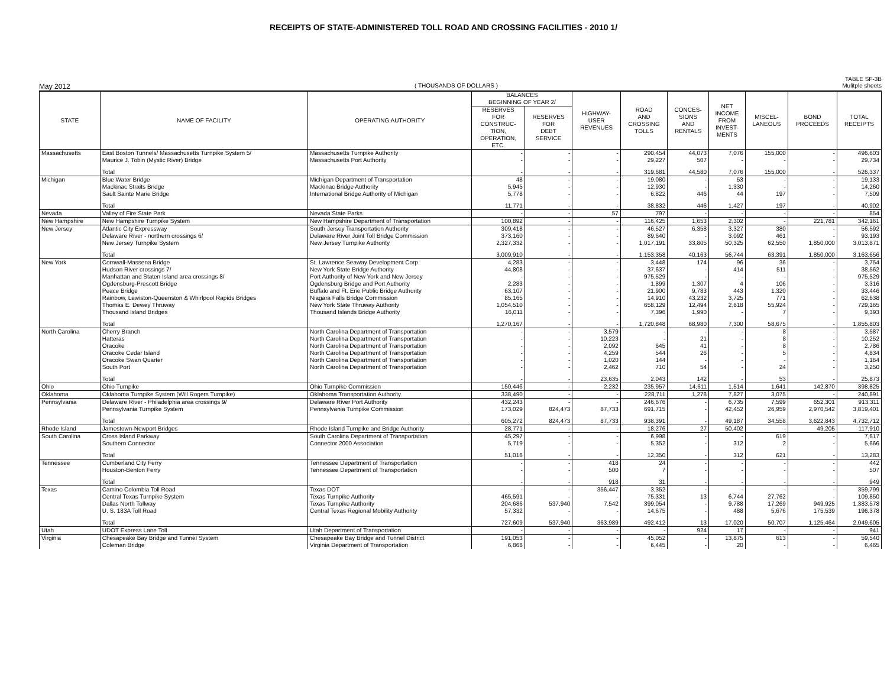RECEIPTS OF STATE-ADMINISTERED TOLL ROAD AND CROSSING FACILITIES - 2010 1/
TABLE SF-3B
May 2012 ( THOUSANDS OF DOLLARS ) Mulitple sheets
| STATE | NAME OF FACILITY | OPERATING AUTHORITY | BALANCES BEGINNING OF YEAR 2/ | | HIGHWAY- USER REVENUES | ROAD AND CROSSING TOLLS | CONCES- SIONS AND RENTALS | NET INCOME FROM INVEST- MENTS | MISCEL- LANEOUS | BOND PROCEEDS | TOTAL RECEIPTS |
| --- | --- | --- | --- | --- | --- | --- | --- | --- | --- | --- | --- |
| | | | RESERVES FOR CONSTRUC- TION, OPERATION, ETC. | RESERVES FOR DEBT SERVICE | | | | | | | |
| Massachusetts | East Boston Tunnels/ Massachusetts Turnpike System 5/ | Massachusetts Turnpike Authority | - | - | - | 290,454 | 44,073 | 7,076 | 155,000 | - | 496,603 |
| | Maurice J. Tobin (Mystic River) Bridge | Massachusetts Port Authority | - | - | - | 29,227 | 507 | - | - | - | 29,734 |
| | Total | | - | - | - | 319,681 | 44,580 | 7,076 | 155,000 | - | 526,337 |
| Michigan | Blue Water Bridge | Michigan Department of Transportation | 48 | - | - | 19,080 | - | 53 | - | - | 19,133 |
| | Mackinac Straits Bridge | Mackinac Bridge Authority | 5,945 | - | - | 12,930 | - | 1,330 | - | - | 14,260 |
| | Sault Sainte Marie Bridge | International Bridge Authority of Michigan | 5,778 | - | - | 6,822 | 446 | 44 | 197 | - | 7,509 |
| | Total | | 11,771 | - | - | 38,832 | 446 | 1,427 | 197 | - | 40,902 |
| Nevada | Valley of Fire State Park | Nevada State Parks | - | - | 57 | 797 | - | - | - | - | 854 |
| New Hampshire | New Hampshire Turnpike System | New Hampshire Department of Transportation | 100,892 | - | - | 116,425 | 1,653 | 2,302 | - | 221,781 | 342,161 |
| New Jersey | Atlantic City Expressway | South Jersey Transportation Authority | 309,418 | - | - | 46,527 | 6,358 | 3,327 | 380 | - | 56,592 |
| | Delaware River - northern crossings 6/ | Delaware River Joint Toll Bridge Commission | 373,160 | - | - | 89,640 | - | 3,092 | 461 | - | 93,193 |
| | New Jersey Turnpike System | New Jersey Turnpike Authority | 2,327,332 | - | - | 1,017,191 | 33,805 | 50,325 | 62,550 | 1,850,000 | 3,013,871 |
| | Total | | 3,009,910 | - | - | 1,153,358 | 40,163 | 56,744 | 63,391 | 1,850,000 | 3,163,656 |
| New York | Cornwall-Massena Bridge | St. Lawrence Seaway Development Corp. | 4,283 | - | - | 3,448 | 174 | 96 | 36 | - | 3,754 |
| | Hudson River crossings 7/ | New York State Bridge Authority | 44,808 | - | - | 37,637 | - | 414 | 511 | - | 38,562 |
| | Manhattan and Staten Island area crossings 8/ | Port Authority of New York and New Jersey | - | - | - | 975,529 | - | - | - | - | 975,529 |
| | Ogdensburg-Prescott Bridge | Ogdensburg Bridge and Port Authority | 2,283 | - | - | 1,899 | 1,307 | 4 | 106 | - | 3,316 |
| | Peace Bridge | Buffalo and Ft. Erie Public Bridge Authority | 63,107 | - | - | 21,900 | 9,783 | 443 | 1,320 | - | 33,446 |
| | Rainbow, Lewiston-Queenston & Whirlpool Rapids Bridges | Niagara Falls Bridge Commission | 85,165 | - | - | 14,910 | 43,232 | 3,725 | 771 | - | 62,638 |
| | Thomas E. Dewey Thruway | New York State Thruway Authority | 1,054,510 | - | - | 658,129 | 12,494 | 2,618 | 55,924 | - | 729,165 |
| | Thousand Island Bridges | Thousand Islands Bridge Authority | 16,011 | - | - | 7,396 | 1,990 | - | 7 | - | 9,393 |
| | Total | | 1,270,167 | - | - | 1,720,848 | 68,980 | 7,300 | 58,675 | - | 1,855,803 |
| North Carolina | Cherry Branch | North Carolina Department of Transportation | - | - | 3,579 | - | - | - | 8 | - | 3,587 |
| | Hatteras | North Carolina Department of Transportation | - | - | 10,223 | - | 21 | - | 8 | - | 10,252 |
| | Oracoke | North Carolina Department of Transportation | - | - | 2,092 | 645 | 41 | - | 8 | - | 2,786 |
| | Oracoke Cedar Island | North Carolina Department of Transportation | - | - | 4,259 | 544 | 26 | - | 5 | - | 4,834 |
| | Oracoke Swan Quarter | North Carolina Department of Transportation | - | - | 1,020 | 144 | - | - | - | - | 1,164 |
| | South Port | North Carolina Department of Transportation | - | - | 2,462 | 710 | 54 | - | 24 | - | 3,250 |
| | Total | | - | - | 23,635 | 2,043 | 142 | - | 53 | - | 25,873 |
| Ohio | Ohio Turnpike | Ohio Turnpike Commission | 150,446 | - | 2,232 | 235,957 | 14,611 | 1,514 | 1,641 | 142,870 | 398,825 |
| Oklahoma | Oklahoma Turnpike System (Will Rogers Turnpike) | Oklahoma Transportation Authority | 338,490 | - | - | 228,711 | 1,278 | 7,827 | 3,075 | - | 240,891 |
| Pennsylvania | Delaware River - Philadelphia area crossings 9/ | Delaware River Port Authority | 432,243 | - | - | 246,676 | - | 6,735 | 7,599 | 652,301 | 913,311 |
| | Pennsylvania Turnpike System | Pennsylvania Turnpike Commission | 173,029 | 824,473 | 87,733 | 691,715 | - | 42,452 | 26,959 | 2,970,542 | 3,819,401 |
| | Total | | 605,272 | 824,473 | 87,733 | 938,391 | - | 49,187 | 34,558 | 3,622,843 | 4,732,712 |
| Rhode Island | Jamestown-Newport Bridges | Rhode Island Turnpike and Bridge Authority | 28,771 | - | - | 18,276 | 27 | 50,402 | - | 49,205 | 117,910 |
| South Carolina | Cross Island Parkway | South Carolina Department of Transportation | 45,297 | - | - | 6,998 | - | - | 619 | - | 7,617 |
| | Southern Connector | Connector 2000 Association | 5,719 | - | - | 5,352 | - | 312 | 2 | - | 5,666 |
| | Total | | 51,016 | - | - | 12,350 | - | 312 | 621 | - | 13,283 |
| Tennessee | Cumberland City Ferry | Tennessee Department of Transportation | - | - | 418 | 24 | - | - | - | - | 442 |
| | Houston-Benton Ferry | Tennessee Department of Transportation | - | - | 500 | 7 | - | - | - | - | 507 |
| | Total | | - | - | 918 | 31 | - | - | - | - | 949 |
| Texas | Camino Colombia Toll Road | Texas DOT | - | - | 356,447 | 3,352 | - | - | - | - | 359,799 |
| | Central Texas Turnpike System | Texas Turnpike Authority | 465,591 | - | - | 75,331 | 13 | 6,744 | 27,762 | - | 109,850 |
| | Dallas North Tollway | Texas Turnpike Authority | 204,686 | 537,940 | 7,542 | 399,054 | - | 9,788 | 17,269 | 949,925 | 1,383,578 |
| | U. S. 183A Toll Road | Central Texas Regional Mobility Authority | 57,332 | - | - | 14,675 | - | 488 | 5,676 | 175,539 | 196,378 |
| | Total | | 727,609 | 537,940 | 363,989 | 492,412 | 13 | 17,020 | 50,707 | 1,125,464 | 2,049,605 |
| Utah | UDOT Express Lane Toll | Utah Department of Transportation | - | - | - | - | 924 | 17 | - | - | 941 |
| Virginia | Chesapeake Bay Bridge and Tunnel System | Chesapeake Bay Bridge and Tunnel District | 191,053 | - | - | 45,052 | - | 13,875 | 613 | - | 59,540 |
| | Coleman Bridge | Virginia Department of Transportation | 6,868 | - | - | 6,445 | - | 20 | - | - | 6,465 |